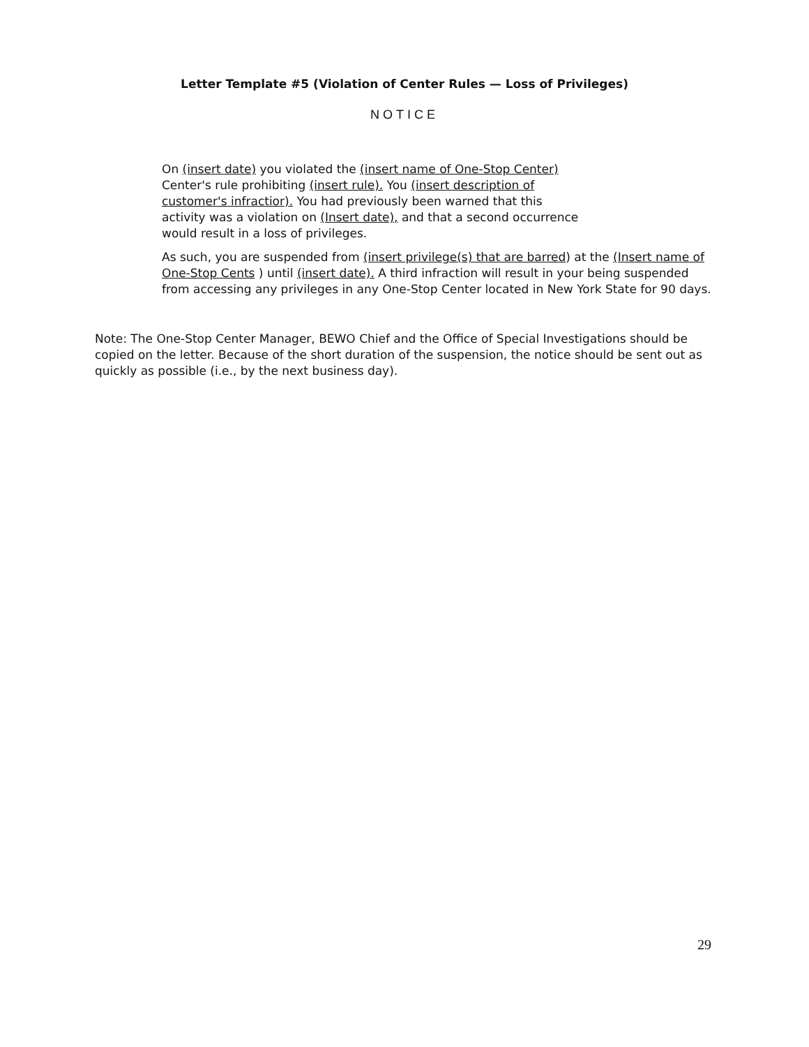Letter Template #5 (Violation of Center Rules — Loss of Privileges)
NOTICE
On (insert date) you violated the (insert name of One-Stop Center) Center's rule prohibiting (insert rule). You (insert description of customer's infractior). You had previously been warned that this activity was a violation on (Insert date), and that a second occurrence would result in a loss of privileges.
As such, you are suspended from (insert privilege(s) that are barred) at the (Insert name of One-Stop Cents ) until (insert date). A third infraction will result in your being suspended from accessing any privileges in any One-Stop Center located in New York State for 90 days.
Note: The One-Stop Center Manager, BEWO Chief and the Office of Special Investigations should be copied on the letter. Because of the short duration of the suspension, the notice should be sent out as quickly as possible (i.e., by the next business day).
29